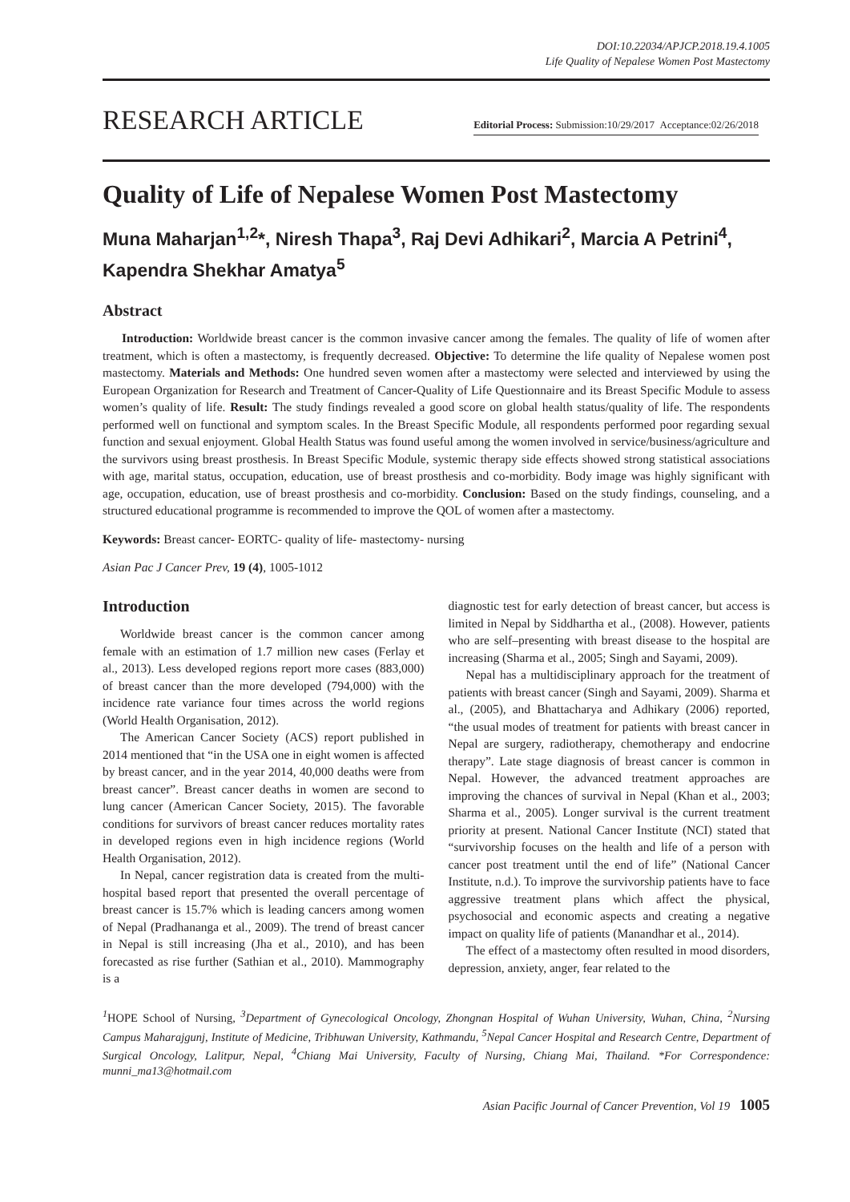DOI:10.22034/APJCP.2018.19.4.1005
Life Quality of Nepalese Women Post Mastectomy
RESEARCH ARTICLE
Editorial Process: Submission:10/29/2017 Acceptance:02/26/2018
Quality of Life of Nepalese Women Post Mastectomy
Muna Maharjan<sup>1,2</sup>*, Niresh Thapa<sup>3</sup>, Raj Devi Adhikari<sup>2</sup>, Marcia A Petrini<sup>4</sup>, Kapendra Shekhar Amatya<sup>5</sup>
Abstract
Introduction: Worldwide breast cancer is the common invasive cancer among the females. The quality of life of women after treatment, which is often a mastectomy, is frequently decreased. Objective: To determine the life quality of Nepalese women post mastectomy. Materials and Methods: One hundred seven women after a mastectomy were selected and interviewed by using the European Organization for Research and Treatment of Cancer-Quality of Life Questionnaire and its Breast Specific Module to assess women’s quality of life. Result: The study findings revealed a good score on global health status/quality of life. The respondents performed well on functional and symptom scales. In the Breast Specific Module, all respondents performed poor regarding sexual function and sexual enjoyment. Global Health Status was found useful among the women involved in service/business/agriculture and the survivors using breast prosthesis. In Breast Specific Module, systemic therapy side effects showed strong statistical associations with age, marital status, occupation, education, use of breast prosthesis and co-morbidity. Body image was highly significant with age, occupation, education, use of breast prosthesis and co-morbidity. Conclusion: Based on the study findings, counseling, and a structured educational programme is recommended to improve the QOL of women after a mastectomy.
Keywords: Breast cancer- EORTC- quality of life- mastectomy- nursing
Asian Pac J Cancer Prev, 19 (4), 1005-1012
Introduction
Worldwide breast cancer is the common cancer among female with an estimation of 1.7 million new cases (Ferlay et al., 2013). Less developed regions report more cases (883,000) of breast cancer than the more developed (794,000) with the incidence rate variance four times across the world regions (World Health Organisation, 2012).
The American Cancer Society (ACS) report published in 2014 mentioned that “in the USA one in eight women is affected by breast cancer, and in the year 2014, 40,000 deaths were from breast cancer”. Breast cancer deaths in women are second to lung cancer (American Cancer Society, 2015). The favorable conditions for survivors of breast cancer reduces mortality rates in developed regions even in high incidence regions (World Health Organisation, 2012).
In Nepal, cancer registration data is created from the multi-hospital based report that presented the overall percentage of breast cancer is 15.7% which is leading cancers among women of Nepal (Pradhananga et al., 2009). The trend of breast cancer in Nepal is still increasing (Jha et al., 2010), and has been forecasted as rise further (Sathian et al., 2010). Mammography is a
diagnostic test for early detection of breast cancer, but access is limited in Nepal by Siddhartha et al., (2008). However, patients who are self–presenting with breast disease to the hospital are increasing (Sharma et al., 2005; Singh and Sayami, 2009).
Nepal has a multidisciplinary approach for the treatment of patients with breast cancer (Singh and Sayami, 2009). Sharma et al., (2005), and Bhattacharya and Adhikary (2006) reported, “the usual modes of treatment for patients with breast cancer in Nepal are surgery, radiotherapy, chemotherapy and endocrine therapy”. Late stage diagnosis of breast cancer is common in Nepal. However, the advanced treatment approaches are improving the chances of survival in Nepal (Khan et al., 2003; Sharma et al., 2005). Longer survival is the current treatment priority at present. National Cancer Institute (NCI) stated that “survivorship focuses on the health and life of a person with cancer post treatment until the end of life” (National Cancer Institute, n.d.). To improve the survivorship patients have to face aggressive treatment plans which affect the physical, psychosocial and economic aspects and creating a negative impact on quality life of patients (Manandhar et al., 2014).
The effect of a mastectomy often resulted in mood disorders, depression, anxiety, anger, fear related to the
<sup>1</sup>HOPE School of Nursing, <sup>3</sup>Department of Gynecological Oncology, Zhongnan Hospital of Wuhan University, Wuhan, China, <sup>2</sup>Nursing Campus Maharajgunj, Institute of Medicine, Tribhuwan University, Kathmandu, <sup>5</sup>Nepal Cancer Hospital and Research Centre, Department of Surgical Oncology, Lalitpur, Nepal, <sup>4</sup>Chiang Mai University, Faculty of Nursing, Chiang Mai, Thailand. *For Correspondence: munni_ma13@hotmail.com
Asian Pacific Journal of Cancer Prevention, Vol 19 1005